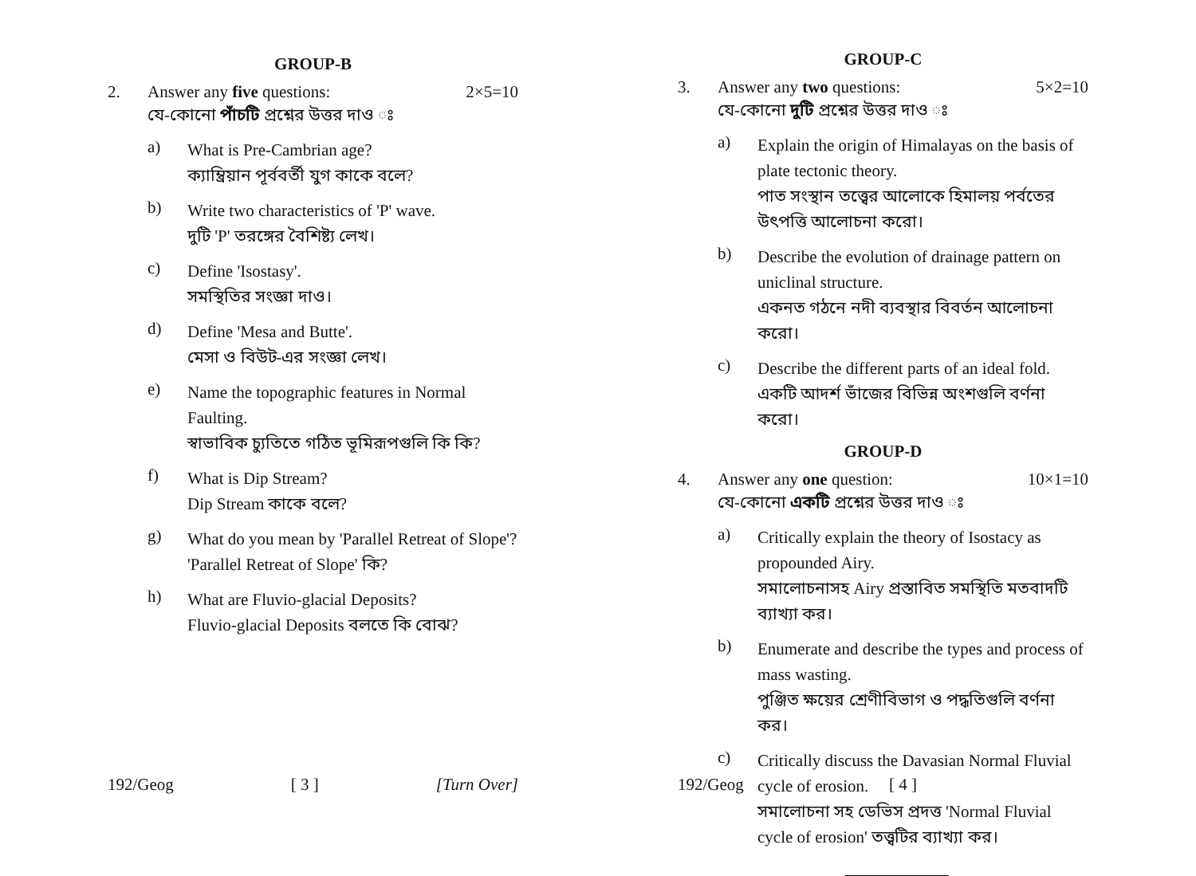GROUP-B
2. Answer any five questions: 2×5=10
যে-কোনো পাঁচটি প্রশ্নের উত্তর দাও ঃ
a)
What is Pre-Cambrian age?
ক্যাম্ব্রিয়ান পূর্ববর্তী যুগ কাকে বলে?
b)
Write two characteristics of 'P' wave.
দুটি 'P' তরঙ্গের বৈশিষ্ট্য লেখ।
c)
Define 'Isostasy'.
সমস্থিতির সংজ্ঞা দাও।
d)
Define 'Mesa and Butte'.
মেসা ও বিউট-এর সংজ্ঞা লেখ।
e)
Name the topographic features in Normal Faulting.
স্বাভাবিক চ্যুতিতে গঠিত ভূমিরূপগুলি কি কি?
f)
What is Dip Stream?
Dip Stream কাকে বলে?
g)
What do you mean by 'Parallel Retreat of Slope'?
'Parallel Retreat of Slope' কি?
h)
What are Fluvio-glacial Deposits?
Fluvio-glacial Deposits বলতে কি বোঝ?
192/Geog [ 3 ] [Turn Over]
GROUP-C
3. Answer any two questions: 5×2=10
যে-কোনো দুটি প্রশ্নের উত্তর দাও ঃ
a)
Explain the origin of Himalayas on the basis of plate tectonic theory.
পাত সংস্থান তত্ত্বের আলোকে হিমালয় পর্বতের উৎপত্তি আলোচনা করো।
b)
Describe the evolution of drainage pattern on uniclinal structure.
একনত গঠনে নদী ব্যবস্থার বিবর্তন আলোচনা করো।
c)
Describe the different parts of an ideal fold.
একটি আদর্শ ভাঁজের বিভিন্ন অংশগুলি বর্ণনা করো।
GROUP-D
4. Answer any one question: 10×1=10
যে-কোনো একটি প্রশ্নের উত্তর দাও ঃ
a)
Critically explain the theory of Isostacy as propounded Airy.
সমালোচনাসহ Airy প্রস্তাবিত সমস্থিতি মতবাদটি ব্যাখ্যা কর।
b)
Enumerate and describe the types and process of mass wasting.
পুঞ্জিত ক্ষয়ের শ্রেণীবিভাগ ও পদ্ধতিগুলি বর্ণনা কর।
c)
Critically discuss the Davasian Normal Fluvial cycle of erosion.
সমালোচনা সহ ডেভিস প্রদত্ত 'Normal Fluvial cycle of erosion' তত্ত্বটির ব্যাখ্যা কর।
192/Geog [ 4 ]